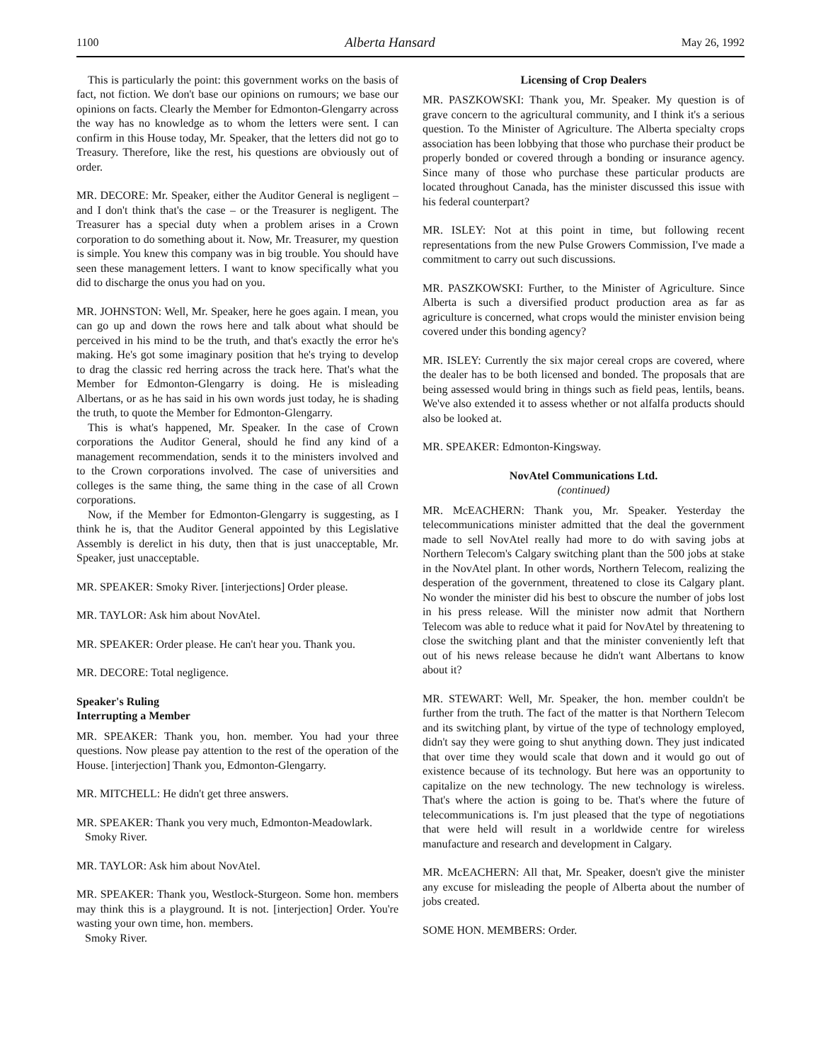1100 Alberta Hansard May 26, 1992
This is particularly the point: this government works on the basis of fact, not fiction. We don't base our opinions on rumours; we base our opinions on facts. Clearly the Member for Edmonton-Glengarry across the way has no knowledge as to whom the letters were sent. I can confirm in this House today, Mr. Speaker, that the letters did not go to Treasury. Therefore, like the rest, his questions are obviously out of order.
MR. DECORE: Mr. Speaker, either the Auditor General is negligent – and I don't think that's the case – or the Treasurer is negligent. The Treasurer has a special duty when a problem arises in a Crown corporation to do something about it. Now, Mr. Treasurer, my question is simple. You knew this company was in big trouble. You should have seen these management letters. I want to know specifically what you did to discharge the onus you had on you.
MR. JOHNSTON: Well, Mr. Speaker, here he goes again. I mean, you can go up and down the rows here and talk about what should be perceived in his mind to be the truth, and that's exactly the error he's making. He's got some imaginary position that he's trying to develop to drag the classic red herring across the track here. That's what the Member for Edmonton-Glengarry is doing. He is misleading Albertans, or as he has said in his own words just today, he is shading the truth, to quote the Member for Edmonton-Glengarry.
This is what's happened, Mr. Speaker. In the case of Crown corporations the Auditor General, should he find any kind of a management recommendation, sends it to the ministers involved and to the Crown corporations involved. The case of universities and colleges is the same thing, the same thing in the case of all Crown corporations.
Now, if the Member for Edmonton-Glengarry is suggesting, as I think he is, that the Auditor General appointed by this Legislative Assembly is derelict in his duty, then that is just unacceptable, Mr. Speaker, just unacceptable.
MR. SPEAKER: Smoky River. [interjections] Order please.
MR. TAYLOR: Ask him about NovAtel.
MR. SPEAKER: Order please. He can't hear you. Thank you.
MR. DECORE: Total negligence.
Speaker's Ruling
Interrupting a Member
MR. SPEAKER: Thank you, hon. member. You had your three questions. Now please pay attention to the rest of the operation of the House. [interjection] Thank you, Edmonton-Glengarry.
MR. MITCHELL: He didn't get three answers.
MR. SPEAKER: Thank you very much, Edmonton-Meadowlark.
Smoky River.
MR. TAYLOR: Ask him about NovAtel.
MR. SPEAKER: Thank you, Westlock-Sturgeon. Some hon. members may think this is a playground. It is not. [interjection] Order. You're wasting your own time, hon. members.
Smoky River.
Licensing of Crop Dealers
MR. PASZKOWSKI: Thank you, Mr. Speaker. My question is of grave concern to the agricultural community, and I think it's a serious question. To the Minister of Agriculture. The Alberta specialty crops association has been lobbying that those who purchase their product be properly bonded or covered through a bonding or insurance agency. Since many of those who purchase these particular products are located throughout Canada, has the minister discussed this issue with his federal counterpart?
MR. ISLEY: Not at this point in time, but following recent representations from the new Pulse Growers Commission, I've made a commitment to carry out such discussions.
MR. PASZKOWSKI: Further, to the Minister of Agriculture. Since Alberta is such a diversified product production area as far as agriculture is concerned, what crops would the minister envision being covered under this bonding agency?
MR. ISLEY: Currently the six major cereal crops are covered, where the dealer has to be both licensed and bonded. The proposals that are being assessed would bring in things such as field peas, lentils, beans. We've also extended it to assess whether or not alfalfa products should also be looked at.
MR. SPEAKER: Edmonton-Kingsway.
NovAtel Communications Ltd.
(continued)
MR. McEACHERN: Thank you, Mr. Speaker. Yesterday the telecommunications minister admitted that the deal the government made to sell NovAtel really had more to do with saving jobs at Northern Telecom's Calgary switching plant than the 500 jobs at stake in the NovAtel plant. In other words, Northern Telecom, realizing the desperation of the government, threatened to close its Calgary plant. No wonder the minister did his best to obscure the number of jobs lost in his press release. Will the minister now admit that Northern Telecom was able to reduce what it paid for NovAtel by threatening to close the switching plant and that the minister conveniently left that out of his news release because he didn't want Albertans to know about it?
MR. STEWART: Well, Mr. Speaker, the hon. member couldn't be further from the truth. The fact of the matter is that Northern Telecom and its switching plant, by virtue of the type of technology employed, didn't say they were going to shut anything down. They just indicated that over time they would scale that down and it would go out of existence because of its technology. But here was an opportunity to capitalize on the new technology. The new technology is wireless. That's where the action is going to be. That's where the future of telecommunications is. I'm just pleased that the type of negotiations that were held will result in a worldwide centre for wireless manufacture and research and development in Calgary.
MR. McEACHERN: All that, Mr. Speaker, doesn't give the minister any excuse for misleading the people of Alberta about the number of jobs created.
SOME HON. MEMBERS: Order.